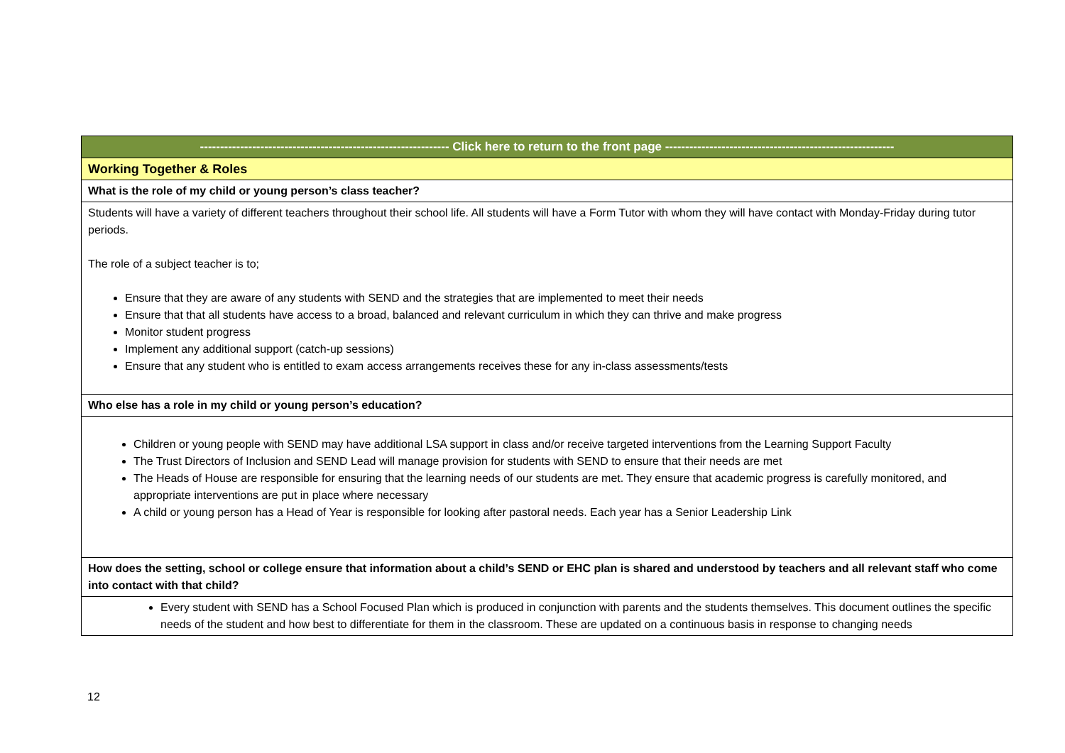| -------------------------------------------------------------- Click here to return to the front page --------------------------------------------------------- |
| Working Together & Roles |
| What is the role of my child or young person’s class teacher? |
| Students will have a variety of different teachers throughout their school life. All students will have a Form Tutor with whom they will have contact with Monday-Friday during tutor periods. The role of a subject teacher is to; Ensure that they are aware of any students with SEND and the strategies that are implemented to meet their needs Ensure that that all students have access to a broad, balanced and relevant curriculum in which they can thrive and make progress Monitor student progress Implement any additional support (catch-up sessions) Ensure that any student who is entitled to exam access arrangements receives these for any in-class assessments/tests |
| Who else has a role in my child or young person’s education? |
| Children or young people with SEND may have additional LSA support in class and/or receive targeted interventions from the Learning Support Faculty The Trust Directors of Inclusion and SEND Lead will manage provision for students with SEND to ensure that their needs are met The Heads of House are responsible for ensuring that the learning needs of our students are met. They ensure that academic progress is carefully monitored, and appropriate interventions are put in place where necessary A child or young person has a Head of Year is responsible for looking after pastoral needs. Each year has a Senior Leadership Link |
| How does the setting, school or college ensure that information about a child’s SEND or EHC plan is shared and understood by teachers and all relevant staff who come into contact with that child? |
| Every student with SEND has a School Focused Plan which is produced in conjunction with parents and the students themselves. This document outlines the specific needs of the student and how best to differentiate for them in the classroom. These are updated on a continuous basis in response to changing needs |
12